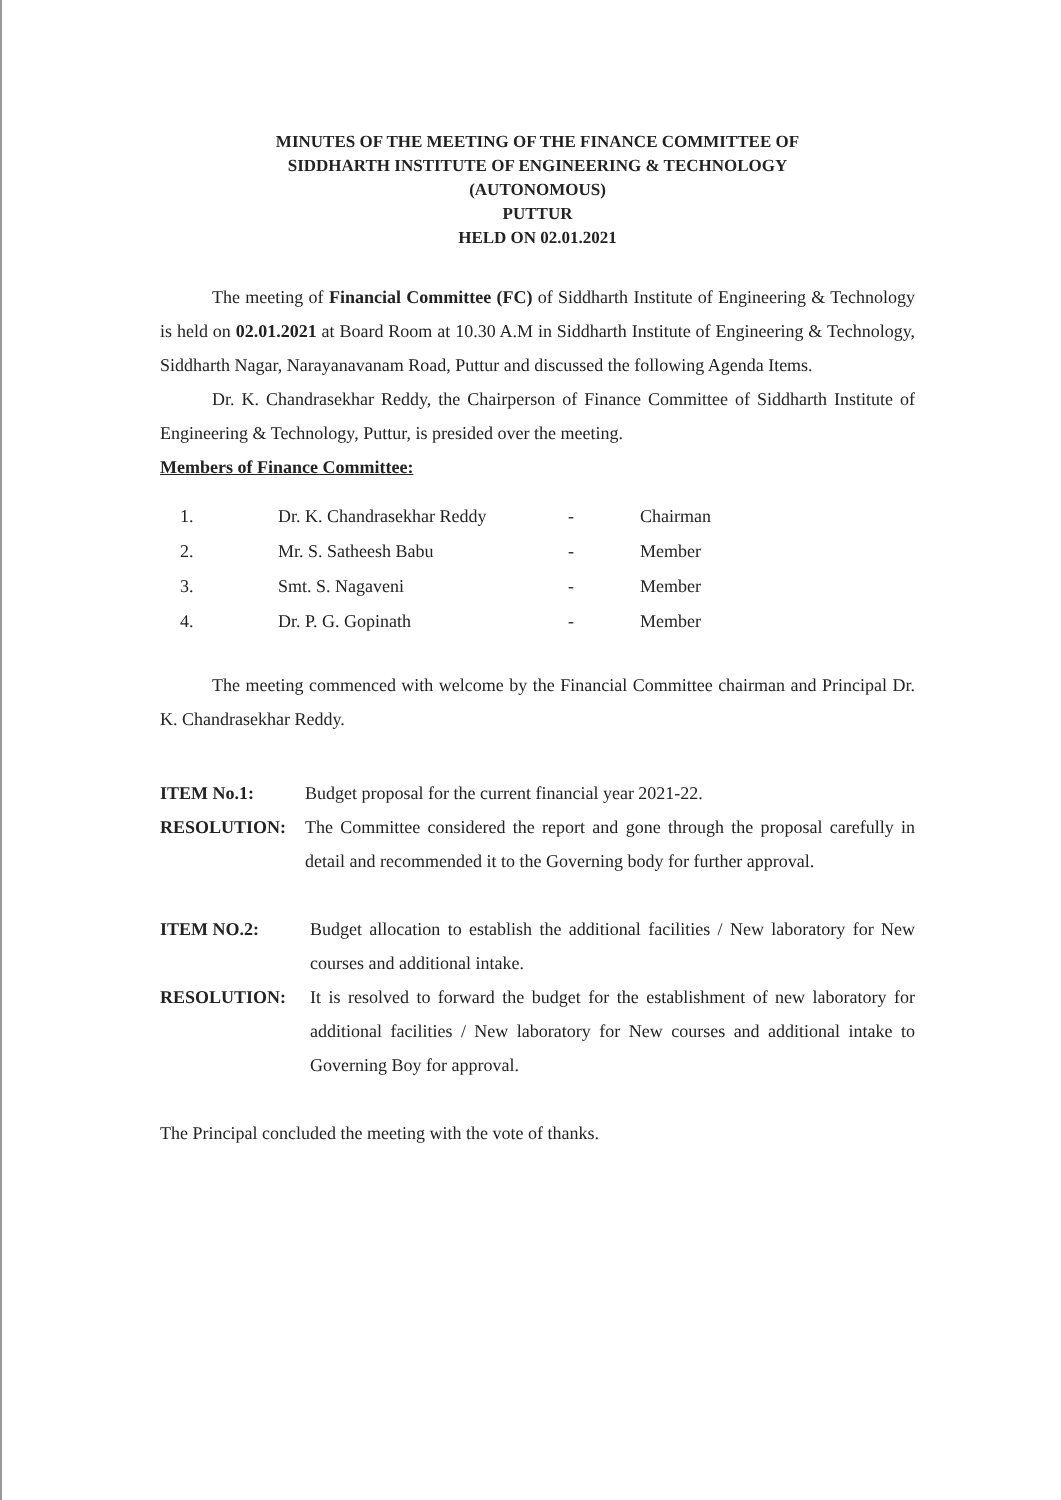MINUTES OF THE MEETING OF THE FINANCE COMMITTEE OF
SIDDHARTH INSTITUTE OF ENGINEERING & TECHNOLOGY
(AUTONOMOUS)
PUTTUR
HELD ON 02.01.2021
The meeting of Financial Committee (FC) of Siddharth Institute of Engineering & Technology is held on 02.01.2021 at Board Room at 10.30 A.M in Siddharth Institute of Engineering & Technology, Siddharth Nagar, Narayanavanam Road, Puttur and discussed the following Agenda Items.
Dr. K. Chandrasekhar Reddy, the Chairperson of Finance Committee of Siddharth Institute of Engineering & Technology, Puttur, is presided over the meeting.
Members of Finance Committee:
| 1. | Dr. K. Chandrasekhar Reddy | - | Chairman |
| 2. | Mr. S. Satheesh Babu | - | Member |
| 3. | Smt. S. Nagaveni | - | Member |
| 4. | Dr. P. G. Gopinath | - | Member |
The meeting commenced with welcome by the Financial Committee chairman and Principal Dr. K. Chandrasekhar Reddy.
ITEM No.1: Budget proposal for the current financial year 2021-22.
RESOLUTION: The Committee considered the report and gone through the proposal carefully in detail and recommended it to the Governing body for further approval.
ITEM NO.2: Budget allocation to establish the additional facilities / New laboratory for New courses and additional intake.
RESOLUTION: It is resolved to forward the budget for the establishment of new laboratory for additional facilities / New laboratory for New courses and additional intake to Governing Boy for approval.
The Principal concluded the meeting with the vote of thanks.